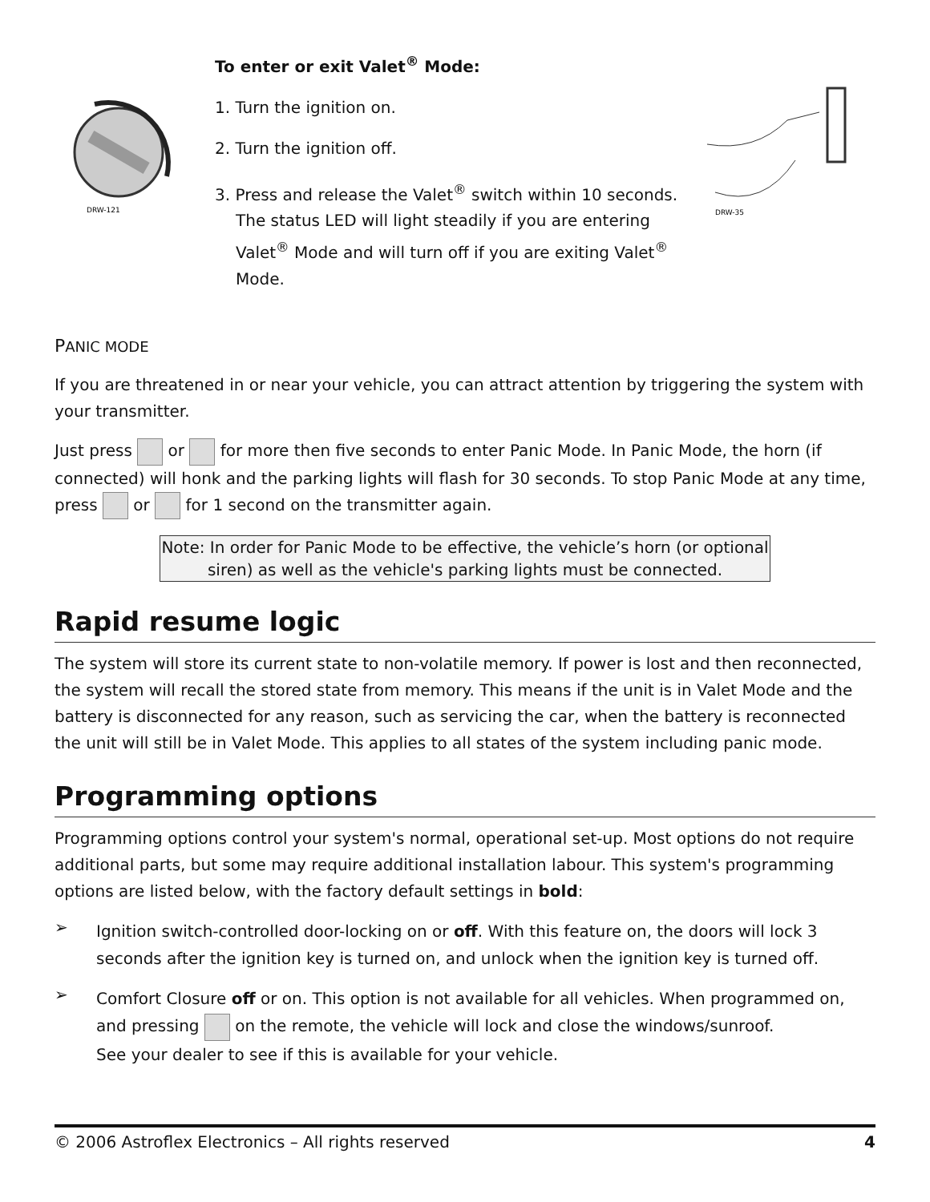DRW-121
To enter or exit Valet<sup>®</sup> Mode:
1. Turn the ignition on.
2. Turn the ignition off.
3. Press and release the Valet<sup>®</sup> switch within 10 seconds. The status LED will light steadily if you are entering Valet<sup>®</sup> Mode and will turn off if you are exiting Valet<sup>®</sup> Mode.
DRW-35
PANIC MODE
If you are threatened in or near your vehicle, you can attract attention by triggering the system with your transmitter.
Just press or for more then five seconds to enter Panic Mode. In Panic Mode, the horn (if connected) will honk and the parking lights will flash for 30 seconds. To stop Panic Mode at any time, press or for 1 second on the transmitter again.
Note: In order for Panic Mode to be effective, the vehicle’s horn (or optional siren) as well as the vehicle's parking lights must be connected.
Rapid resume logic
The system will store its current state to non-volatile memory. If power is lost and then reconnected, the system will recall the stored state from memory. This means if the unit is in Valet Mode and the battery is disconnected for any reason, such as servicing the car, when the battery is reconnected the unit will still be in Valet Mode. This applies to all states of the system including panic mode.
Programming options
Programming options control your system's normal, operational set-up. Most options do not require additional parts, but some may require additional installation labour. This system's programming options are listed below, with the factory default settings in bold:
➢
Ignition switch-controlled door-locking on or off. With this feature on, the doors will lock 3 seconds after the ignition key is turned on, and unlock when the ignition key is turned off.
➢
Comfort Closure off or on. This option is not available for all vehicles. When programmed on, and pressing on the remote, the vehicle will lock and close the windows/sunroof.
See your dealer to see if this is available for your vehicle.
© 2006 Astroflex Electronics – All rights reserved 4